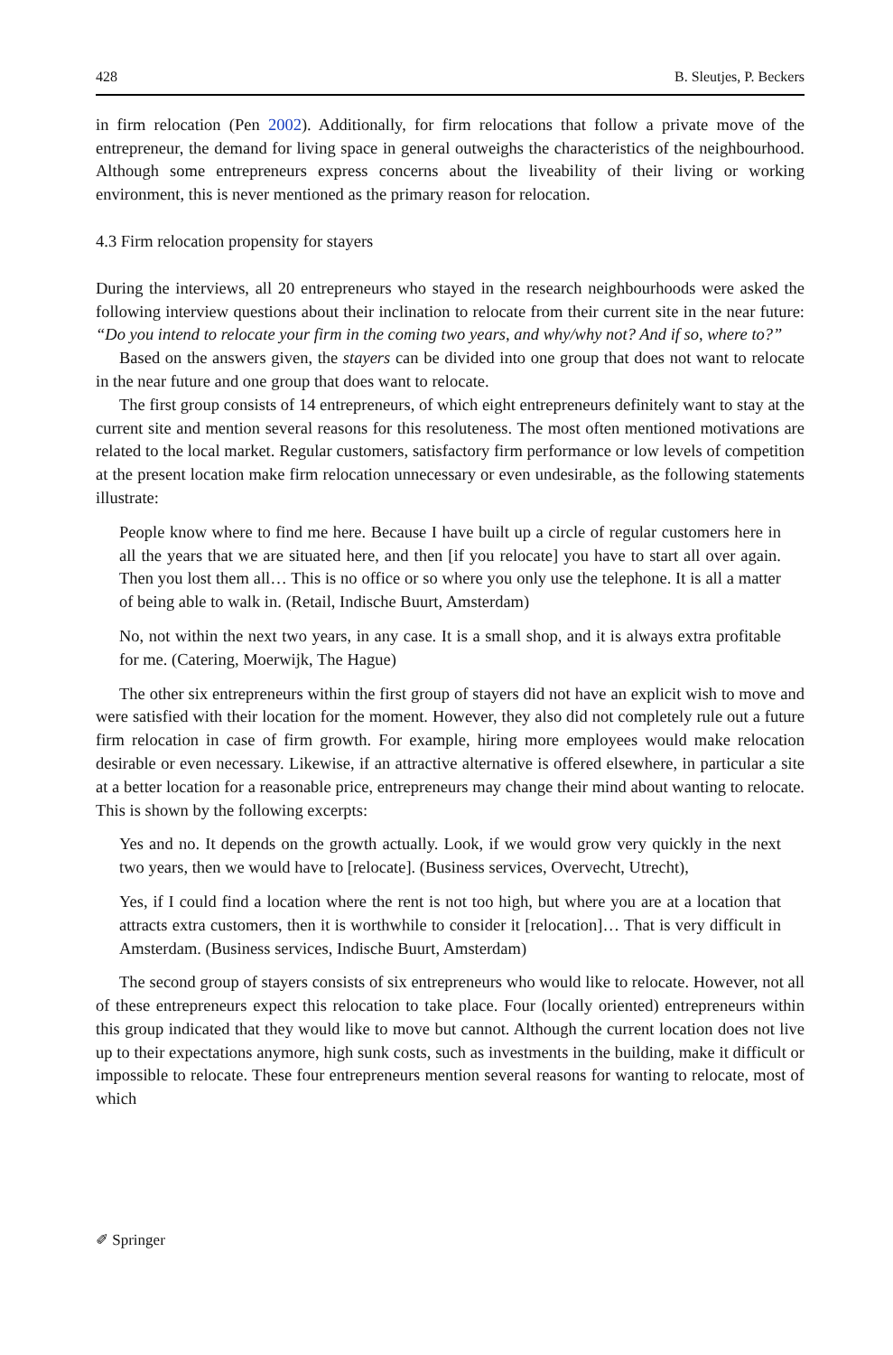428 B. Sleutjes, P. Beckers
in firm relocation (Pen 2002). Additionally, for firm relocations that follow a private move of the entrepreneur, the demand for living space in general outweighs the characteristics of the neighbourhood. Although some entrepreneurs express concerns about the liveability of their living or working environment, this is never mentioned as the primary reason for relocation.
4.3 Firm relocation propensity for stayers
During the interviews, all 20 entrepreneurs who stayed in the research neighbourhoods were asked the following interview questions about their inclination to relocate from their current site in the near future: “Do you intend to relocate your firm in the coming two years, and why/why not? And if so, where to?”
Based on the answers given, the stayers can be divided into one group that does not want to relocate in the near future and one group that does want to relocate.
The first group consists of 14 entrepreneurs, of which eight entrepreneurs definitely want to stay at the current site and mention several reasons for this resoluteness. The most often mentioned motivations are related to the local market. Regular customers, satisfactory firm performance or low levels of competition at the present location make firm relocation unnecessary or even undesirable, as the following statements illustrate:
People know where to find me here. Because I have built up a circle of regular customers here in all the years that we are situated here, and then [if you relocate] you have to start all over again. Then you lost them all… This is no office or so where you only use the telephone. It is all a matter of being able to walk in. (Retail, Indische Buurt, Amsterdam)
No, not within the next two years, in any case. It is a small shop, and it is always extra profitable for me. (Catering, Moerwijk, The Hague)
The other six entrepreneurs within the first group of stayers did not have an explicit wish to move and were satisfied with their location for the moment. However, they also did not completely rule out a future firm relocation in case of firm growth. For example, hiring more employees would make relocation desirable or even necessary. Likewise, if an attractive alternative is offered elsewhere, in particular a site at a better location for a reasonable price, entrepreneurs may change their mind about wanting to relocate. This is shown by the following excerpts:
Yes and no. It depends on the growth actually. Look, if we would grow very quickly in the next two years, then we would have to [relocate]. (Business services, Overvecht, Utrecht),
Yes, if I could find a location where the rent is not too high, but where you are at a location that attracts extra customers, then it is worthwhile to consider it [relocation]… That is very difficult in Amsterdam. (Business services, Indische Buurt, Amsterdam)
The second group of stayers consists of six entrepreneurs who would like to relocate. However, not all of these entrepreneurs expect this relocation to take place. Four (locally oriented) entrepreneurs within this group indicated that they would like to move but cannot. Although the current location does not live up to their expectations anymore, high sunk costs, such as investments in the building, make it difficult or impossible to relocate. These four entrepreneurs mention several reasons for wanting to relocate, most of which
✐ Springer